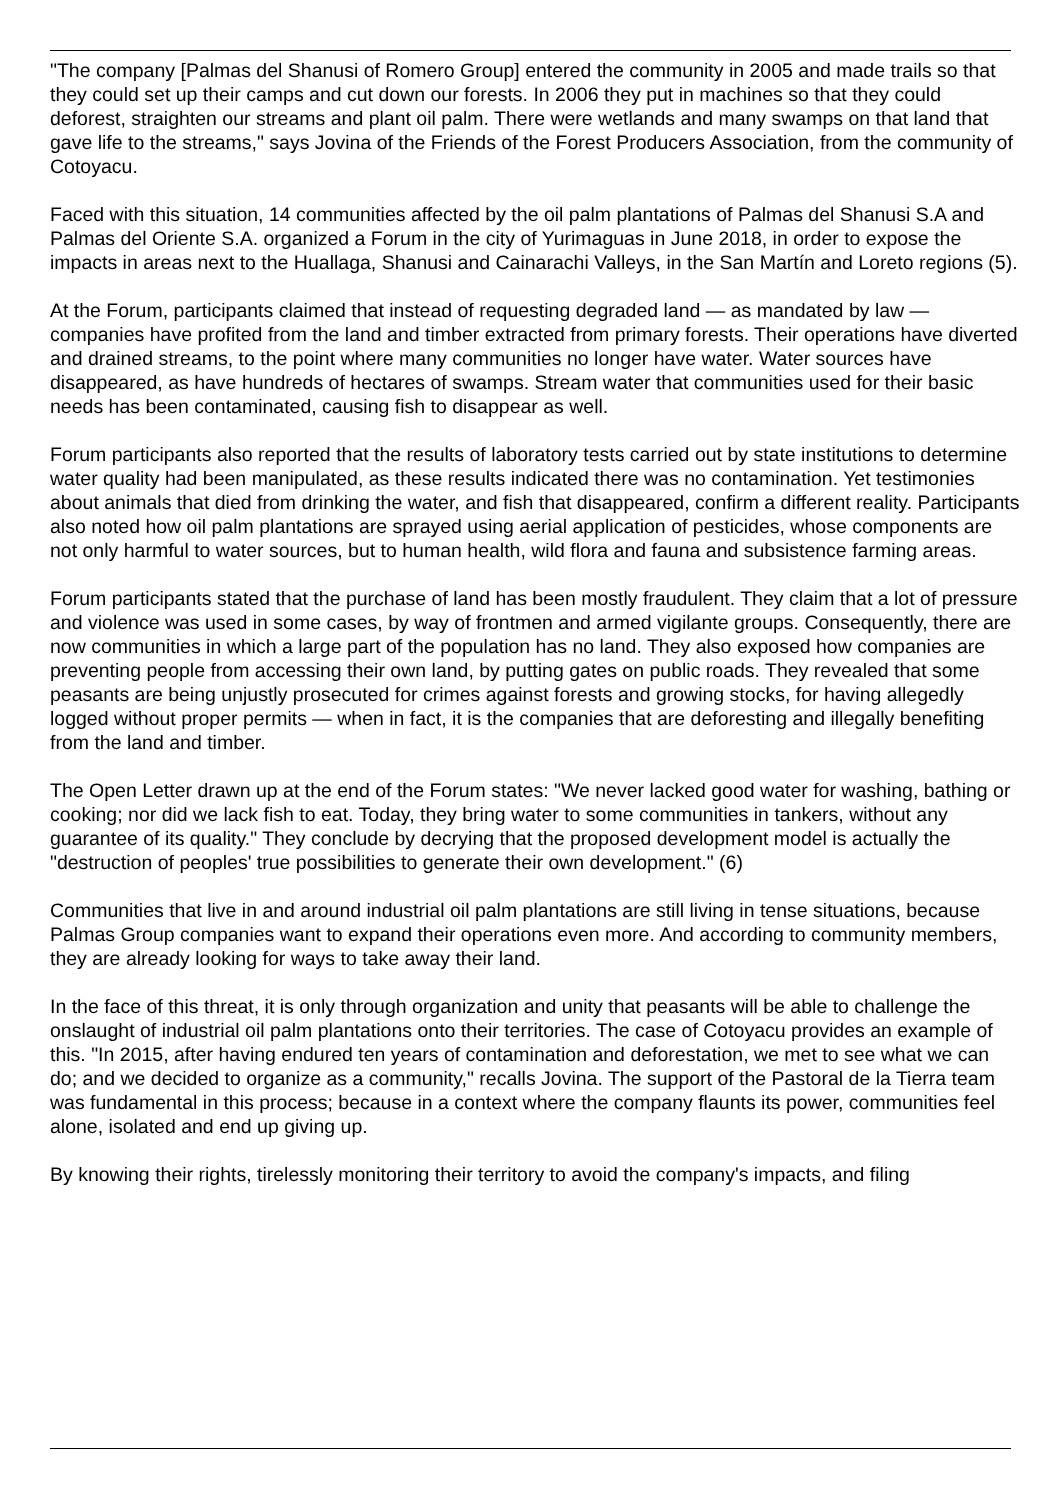"The company [Palmas del Shanusi of Romero Group] entered the community in 2005 and made trails so that they could set up their camps and cut down our forests. In 2006 they put in machines so that they could deforest, straighten our streams and plant oil palm. There were wetlands and many swamps on that land that gave life to the streams," says Jovina of the Friends of the Forest Producers Association, from the community of Cotoyacu.
Faced with this situation, 14 communities affected by the oil palm plantations of Palmas del Shanusi S.A and Palmas del Oriente S.A. organized a Forum in the city of Yurimaguas in June 2018, in order to expose the impacts in areas next to the Huallaga, Shanusi and Cainarachi Valleys, in the San Martín and Loreto regions (5).
At the Forum, participants claimed that instead of requesting degraded land — as mandated by law — companies have profited from the land and timber extracted from primary forests. Their operations have diverted and drained streams, to the point where many communities no longer have water. Water sources have disappeared, as have hundreds of hectares of swamps. Stream water that communities used for their basic needs has been contaminated, causing fish to disappear as well.
Forum participants also reported that the results of laboratory tests carried out by state institutions to determine water quality had been manipulated, as these results indicated there was no contamination. Yet testimonies about animals that died from drinking the water, and fish that disappeared, confirm a different reality. Participants also noted how oil palm plantations are sprayed using aerial application of pesticides, whose components are not only harmful to water sources, but to human health, wild flora and fauna and subsistence farming areas.
Forum participants stated that the purchase of land has been mostly fraudulent. They claim that a lot of pressure and violence was used in some cases, by way of frontmen and armed vigilante groups. Consequently, there are now communities in which a large part of the population has no land. They also exposed how companies are preventing people from accessing their own land, by putting gates on public roads. They revealed that some peasants are being unjustly prosecuted for crimes against forests and growing stocks, for having allegedly logged without proper permits — when in fact, it is the companies that are deforesting and illegally benefiting from the land and timber.
The Open Letter drawn up at the end of the Forum states: "We never lacked good water for washing, bathing or cooking; nor did we lack fish to eat. Today, they bring water to some communities in tankers, without any guarantee of its quality." They conclude by decrying that the proposed development model is actually the "destruction of peoples' true possibilities to generate their own development." (6)
Communities that live in and around industrial oil palm plantations are still living in tense situations, because Palmas Group companies want to expand their operations even more. And according to community members, they are already looking for ways to take away their land.
In the face of this threat, it is only through organization and unity that peasants will be able to challenge the onslaught of industrial oil palm plantations onto their territories. The case of Cotoyacu provides an example of this. "In 2015, after having endured ten years of contamination and deforestation, we met to see what we can do; and we decided to organize as a community," recalls Jovina. The support of the Pastoral de la Tierra team was fundamental in this process; because in a context where the company flaunts its power, communities feel alone, isolated and end up giving up.
By knowing their rights, tirelessly monitoring their territory to avoid the company's impacts, and filing